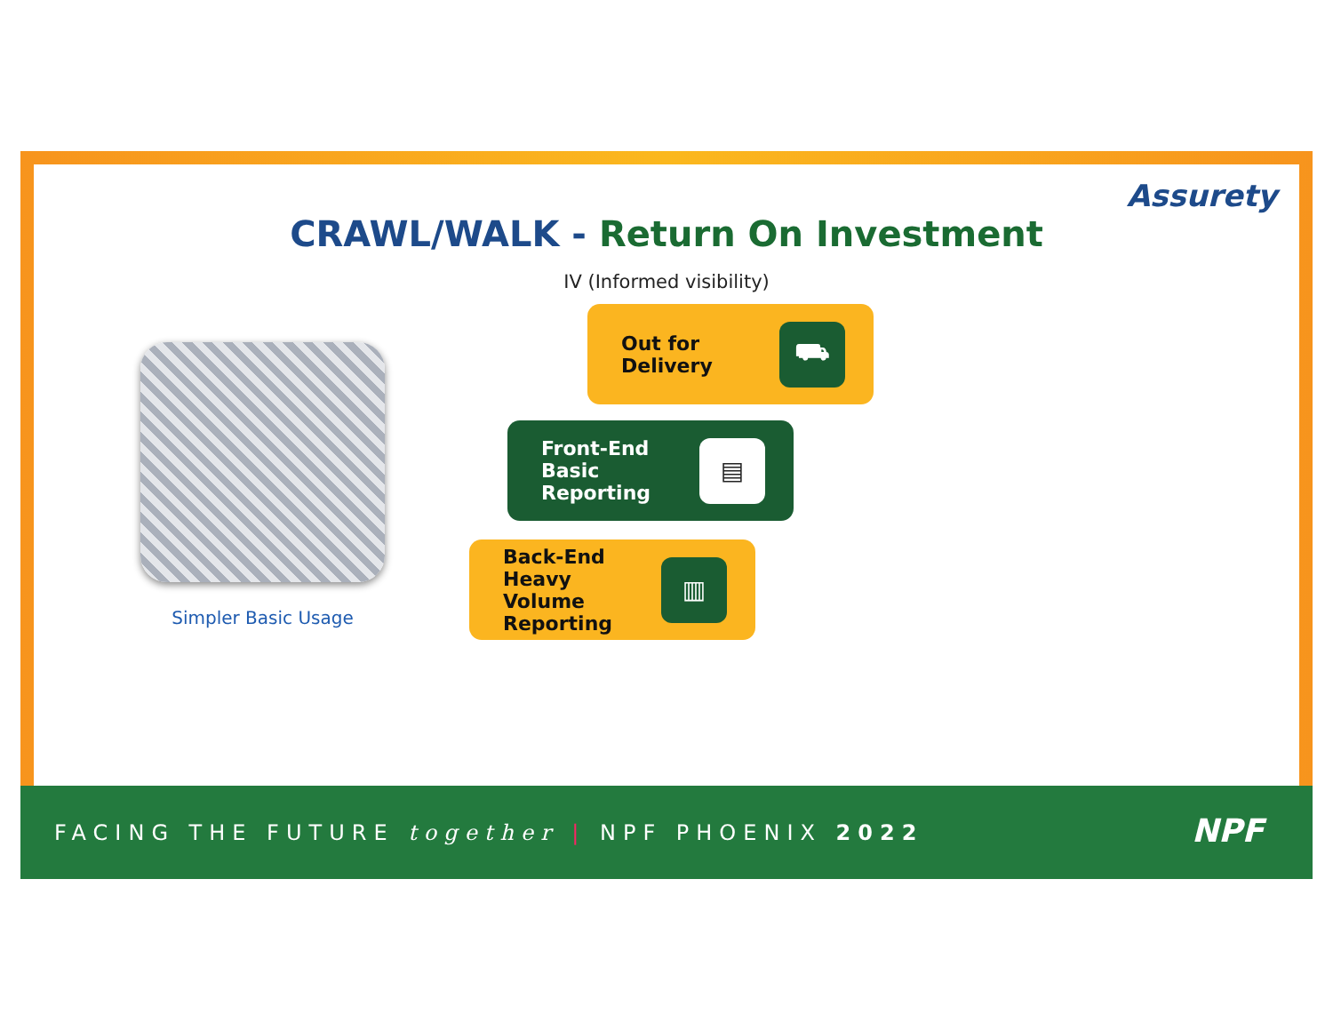CRAWL/WALK - Return On Investment
Assurety
IV (Informed visibility)
Simpler Basic Usage
Out for
Delivery ⛟
Front-End
Basic
Reporting ▤
Back-End
Heavy
Volume
Reporting ▥
FACING THE FUTURE together | NPF PHOENIX 2022
NPF